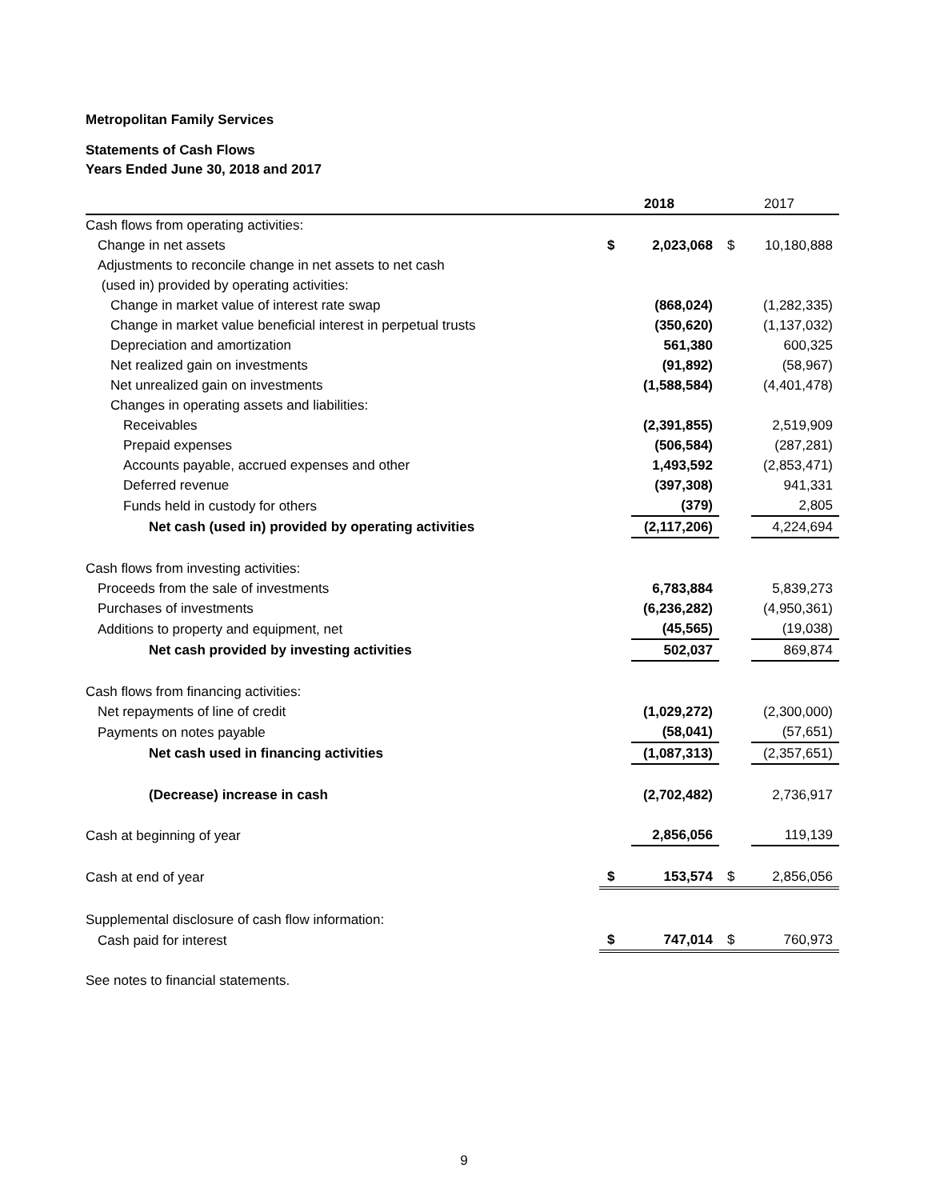Metropolitan Family Services
Statements of Cash Flows
Years Ended June 30, 2018 and 2017
| | 2018 | | 2017 | |
| Cash flows from operating activities: | | | | |
| Change in net assets | $ | 2,023,068 | $ | 10,180,888 |
| Adjustments to reconcile change in net assets to net cash | | | | |
| (used in) provided by operating activities: | | | | |
| Change in market value of interest rate swap | | (868,024) | | (1,282,335) |
| Change in market value beneficial interest in perpetual trusts | | (350,620) | | (1,137,032) |
| Depreciation and amortization | | 561,380 | | 600,325 |
| Net realized gain on investments | | (91,892) | | (58,967) |
| Net unrealized gain on investments | | (1,588,584) | | (4,401,478) |
| Changes in operating assets and liabilities: | | | | |
| Receivables | | (2,391,855) | | 2,519,909 |
| Prepaid expenses | | (506,584) | | (287,281) |
| Accounts payable, accrued expenses and other | | 1,493,592 | | (2,853,471) |
| Deferred revenue | | (397,308) | | 941,331 |
| Funds held in custody for others | | (379) | | 2,805 |
| Net cash (used in) provided by operating activities | | (2,117,206) | | 4,224,694 |
| Cash flows from investing activities: | | | | |
| Proceeds from the sale of investments | | 6,783,884 | | 5,839,273 |
| Purchases of investments | | (6,236,282) | | (4,950,361) |
| Additions to property and equipment, net | | (45,565) | | (19,038) |
| Net cash provided by investing activities | | 502,037 | | 869,874 |
| Cash flows from financing activities: | | | | |
| Net repayments of line of credit | | (1,029,272) | | (2,300,000) |
| Payments on notes payable | | (58,041) | | (57,651) |
| Net cash used in financing activities | | (1,087,313) | | (2,357,651) |
| (Decrease) increase in cash | | (2,702,482) | | 2,736,917 |
| Cash at beginning of year | | 2,856,056 | | 119,139 |
| Cash at end of year | $ | 153,574 | $ | 2,856,056 |
| Supplemental disclosure of cash flow information: | | | | |
| Cash paid for interest | $ | 747,014 | $ | 760,973 |
See notes to financial statements.
9